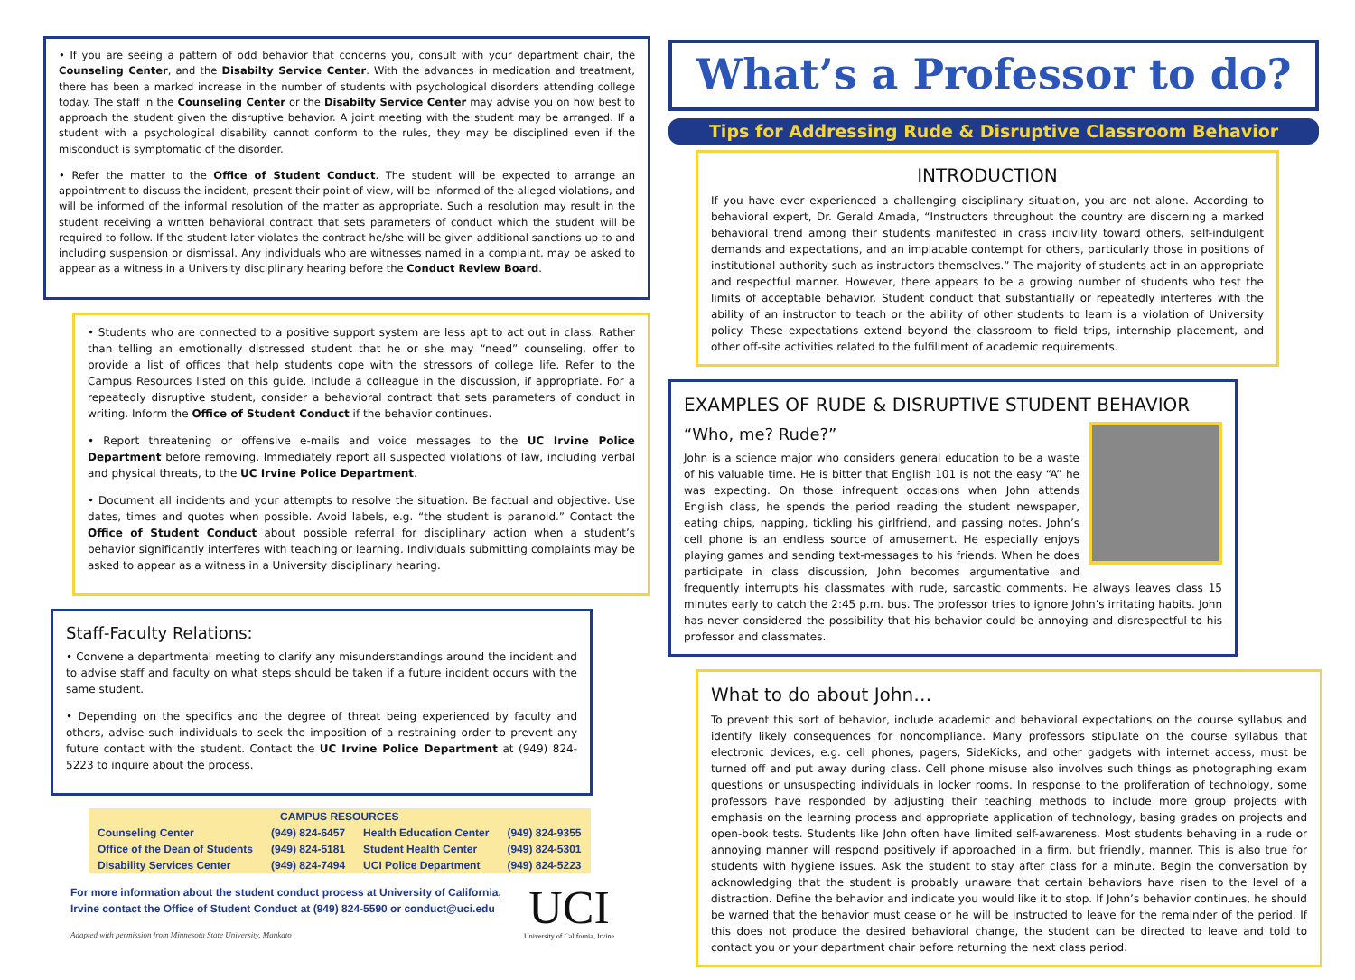• If you are seeing a pattern of odd behavior that concerns you, consult with your department chair, the Counseling Center, and the Disabilty Service Center. With the advances in medication and treatment, there has been a marked increase in the number of students with psychological disorders attending college today. The staff in the Counseling Center or the Disabilty Service Center may advise you on how best to approach the student given the disruptive behavior. A joint meeting with the student may be arranged. If a student with a psychological disability cannot conform to the rules, they may be disciplined even if the misconduct is symptomatic of the disorder.
• Refer the matter to the Office of Student Conduct. The student will be expected to arrange an appointment to discuss the incident, present their point of view, will be informed of the alleged violations, and will be informed of the informal resolution of the matter as appropriate. Such a resolution may result in the student receiving a written behavioral contract that sets parameters of conduct which the student will be required to follow. If the student later violates the contract he/she will be given additional sanctions up to and including suspension or dismissal. Any individuals who are witnesses named in a complaint, may be asked to appear as a witness in a University disciplinary hearing before the Conduct Review Board.
• Students who are connected to a positive support system are less apt to act out in class. Rather than telling an emotionally distressed student that he or she may “need” counseling, offer to provide a list of offices that help students cope with the stressors of college life. Refer to the Campus Resources listed on this guide. Include a colleague in the discussion, if appropriate. For a repeatedly disruptive student, consider a behavioral contract that sets parameters of conduct in writing. Inform the Office of Student Conduct if the behavior continues.
• Report threatening or offensive e-mails and voice messages to the UC Irvine Police Department before removing. Immediately report all suspected violations of law, including verbal and physical threats, to the UC Irvine Police Department.
• Document all incidents and your attempts to resolve the situation. Be factual and objective. Use dates, times and quotes when possible. Avoid labels, e.g. “the student is paranoid.” Contact the Office of Student Conduct about possible referral for disciplinary action when a student’s behavior significantly interferes with teaching or learning. Individuals submitting complaints may be asked to appear as a witness in a University disciplinary hearing.
Staff-Faculty Relations:
• Convene a departmental meeting to clarify any misunderstandings around the incident and to advise staff and faculty on what steps should be taken if a future incident occurs with the same student.
• Depending on the specifics and the degree of threat being experienced by faculty and others, advise such individuals to seek the imposition of a restraining order to prevent any future contact with the student. Contact the UC Irvine Police Department at (949) 824-5223 to inquire about the process.
| CAMPUS RESOURCES | | | |
| --- | --- | --- | --- |
| Counseling Center | (949) 824-6457 | Health Education Center | (949) 824-9355 |
| Office of the Dean of Students | (949) 824-5181 | Student Health Center | (949) 824-5301 |
| Disability Services Center | (949) 824-7494 | UCI Police Department | (949) 824-5223 |
For more information about the student conduct process at University of California, Irvine contact the Office of Student Conduct at (949) 824-5590 or conduct@uci.edu
Adapted with permission from Minnesota State University, Mankato
UCI
University of California, Irvine
What’s a Professor to do?
Tips for Addressing Rude & Disruptive Classroom Behavior
INTRODUCTION
If you have ever experienced a challenging disciplinary situation, you are not alone. According to behavioral expert, Dr. Gerald Amada, “Instructors throughout the country are discerning a marked behavioral trend among their students manifested in crass incivility toward others, self-indulgent demands and expectations, and an implacable contempt for others, particularly those in positions of institutional authority such as instructors themselves.” The majority of students act in an appropriate and respectful manner. However, there appears to be a growing number of students who test the limits of acceptable behavior. Student conduct that substantially or repeatedly interferes with the ability of an instructor to teach or the ability of other students to learn is a violation of University policy. These expectations extend beyond the classroom to field trips, internship placement, and other off-site activities related to the fulfillment of academic requirements.
EXAMPLES OF RUDE & DISRUPTIVE STUDENT BEHAVIOR
“Who, me? Rude?”
John is a science major who considers general education to be a waste of his valuable time. He is bitter that English 101 is not the easy “A” he was expecting. On those infrequent occasions when John attends English class, he spends the period reading the student newspaper, eating chips, napping, tickling his girlfriend, and passing notes. John’s cell phone is an endless source of amusement. He especially enjoys playing games and sending text-messages to his friends. When he does participate in class discussion, John becomes argumentative and frequently interrupts his classmates with rude, sarcastic comments. He always leaves class 15 minutes early to catch the 2:45 p.m. bus. The professor tries to ignore John’s irritating habits. John has never considered the possibility that his behavior could be annoying and disrespectful to his professor and classmates.
What to do about John…
To prevent this sort of behavior, include academic and behavioral expectations on the course syllabus and identify likely consequences for noncompliance. Many professors stipulate on the course syllabus that electronic devices, e.g. cell phones, pagers, SideKicks, and other gadgets with internet access, must be turned off and put away during class. Cell phone misuse also involves such things as photographing exam questions or unsuspecting individuals in locker rooms. In response to the proliferation of technology, some professors have responded by adjusting their teaching methods to include more group projects with emphasis on the learning process and appropriate application of technology, basing grades on projects and open-book tests. Students like John often have limited self-awareness. Most students behaving in a rude or annoying manner will respond positively if approached in a firm, but friendly, manner. This is also true for students with hygiene issues. Ask the student to stay after class for a minute. Begin the conversation by acknowledging that the student is probably unaware that certain behaviors have risen to the level of a distraction. Define the behavior and indicate you would like it to stop. If John’s behavior continues, he should be warned that the behavior must cease or he will be instructed to leave for the remainder of the period. If this does not produce the desired behavioral change, the student can be directed to leave and told to contact you or your department chair before returning the next class period.